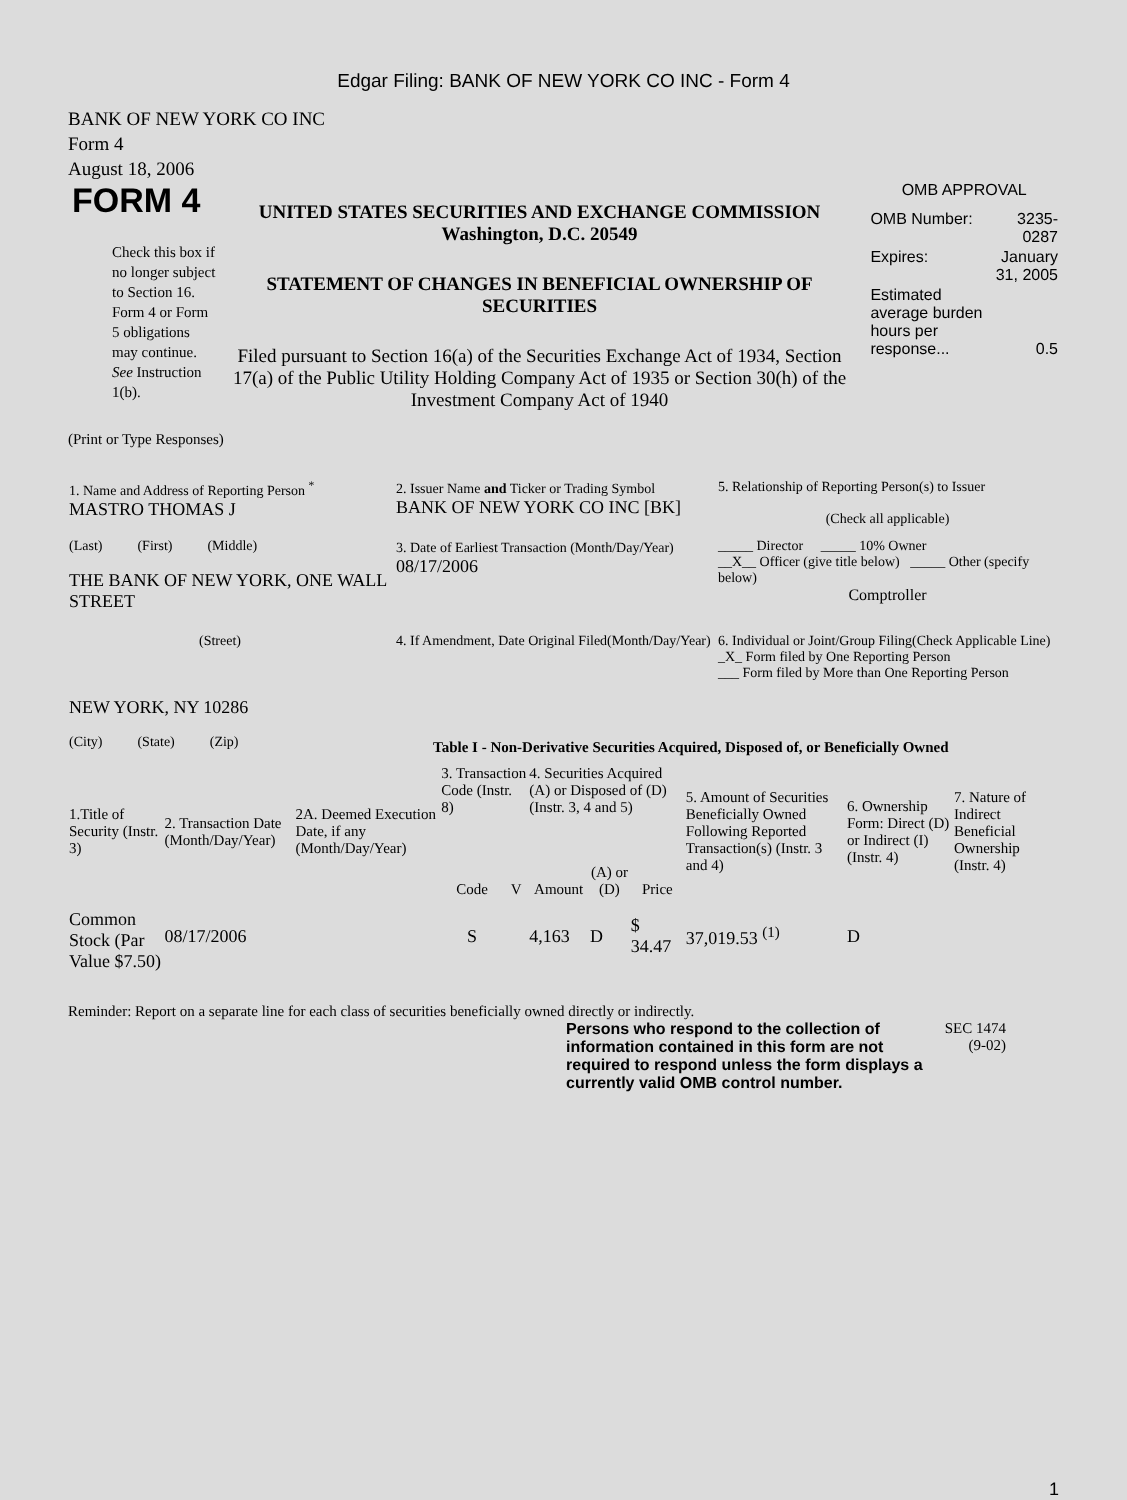Edgar Filing: BANK OF NEW YORK CO INC - Form 4
BANK OF NEW YORK CO INC
Form 4
August 18, 2006
FORM 4
Check this box if no longer subject to Section 16. Form 4 or Form 5 obligations may continue. See Instruction 1(b).
UNITED STATES SECURITIES AND EXCHANGE COMMISSION
Washington, D.C. 20549
STATEMENT OF CHANGES IN BENEFICIAL OWNERSHIP OF SECURITIES
Filed pursuant to Section 16(a) of the Securities Exchange Act of 1934, Section 17(a) of the Public Utility Holding Company Act of 1935 or Section 30(h) of the Investment Company Act of 1940
OMB APPROVAL
| OMB Number: | 3235-0287 |
| Expires: | January 31, 2005 |
| Estimated average burden hours per response... | 0.5 |
(Print or Type Responses)
| 1. Name and Address of Reporting Person <sup>*</sup> MASTRO THOMAS J | 2. Issuer Name and Ticker or Trading Symbol BANK OF NEW YORK CO INC [BK] | 5. Relationship of Reporting Person(s) to Issuer (Check all applicable) |
| (Last) (First) (Middle) THE BANK OF NEW YORK, ONE WALL STREET | 3. Date of Earliest Transaction (Month/Day/Year) 08/17/2006 | _____ Director _____ 10% Owner __X__ Officer (give title below) _____ Other (specify below) Comptroller |
| (Street) NEW YORK, NY 10286 (City) (State) (Zip) | 4. If Amendment, Date Original Filed(Month/Day/Year) | 6. Individual or Joint/Group Filing(Check Applicable Line) _X_ Form filed by One Reporting Person ___ Form filed by More than One Reporting Person |
Table I - Non-Derivative Securities Acquired, Disposed of, or Beneficially Owned
| 1.Title of Security (Instr. 3) | 2. Transaction Date (Month/Day/Year) | 2A. Deemed Execution Date, if any (Month/Day/Year) | 3. Transaction Code (Instr. 8) | | 4. Securities Acquired (A) or Disposed of (D) (Instr. 3, 4 and 5) | | | 5. Amount of Securities Beneficially Owned Following Reported Transaction(s) (Instr. 3 and 4) | 6. Ownership Form: Direct (D) or Indirect (I) (Instr. 4) | 7. Nature of Indirect Beneficial Ownership (Instr. 4) |
| --- | --- | --- | --- | --- | --- | --- | --- | --- | --- | --- |
| | | | Code | V | Amount | (A) or (D) | Price | | | |
| Common Stock (Par Value $7.50) | 08/17/2006 | | S | | 4,163 | D | $ 34.47 | 37,019.53 <sup>(1)</sup> | D | |
Reminder: Report on a separate line for each class of securities beneficially owned directly or indirectly.
Persons who respond to the collection of information contained in this form are not required to respond unless the form displays a currently valid OMB control number.
SEC 1474 (9-02)
1